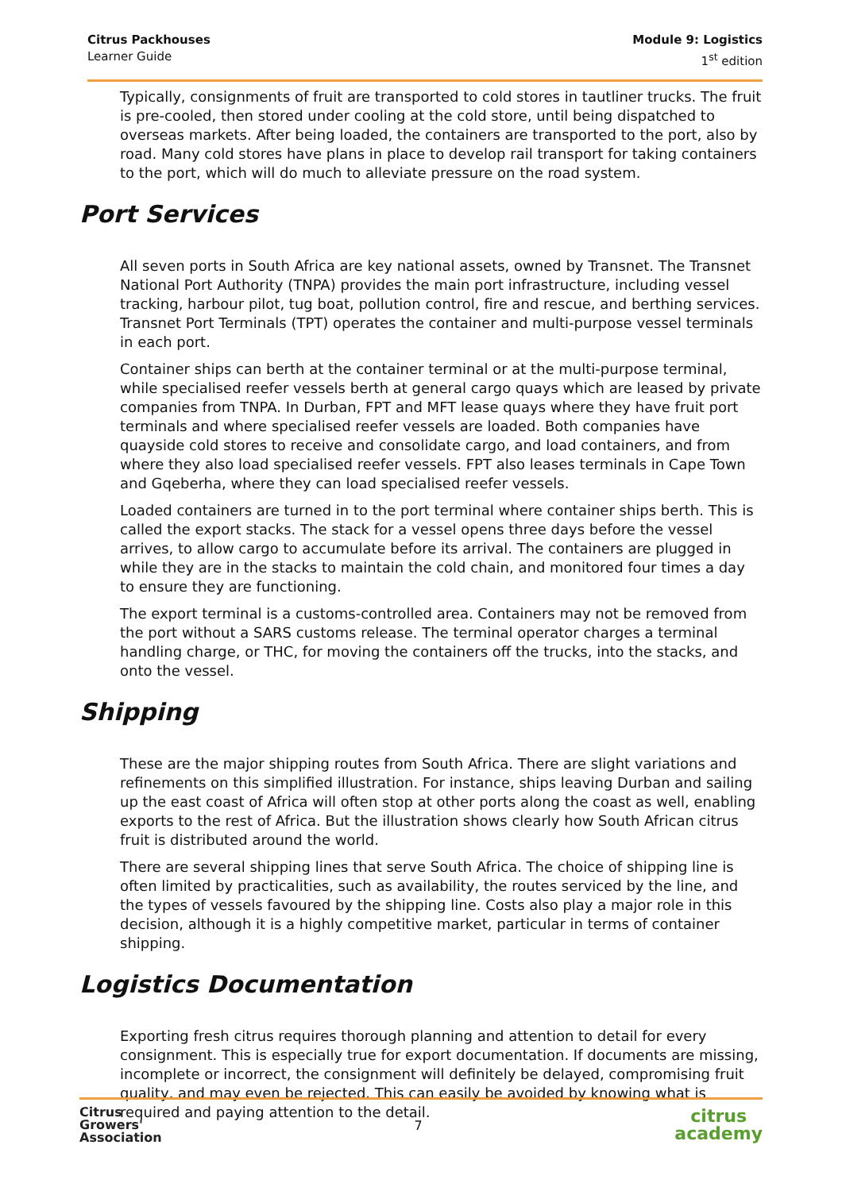Citrus Packhouses
Learner Guide
Module 9: Logistics
1<sup>st</sup> edition
Typically, consignments of fruit are transported to cold stores in tautliner trucks. The fruit is pre-cooled, then stored under cooling at the cold store, until being dispatched to overseas markets. After being loaded, the containers are transported to the port, also by road. Many cold stores have plans in place to develop rail transport for taking containers to the port, which will do much to alleviate pressure on the road system.
Port Services
All seven ports in South Africa are key national assets, owned by Transnet. The Transnet National Port Authority (TNPA) provides the main port infrastructure, including vessel tracking, harbour pilot, tug boat, pollution control, fire and rescue, and berthing services. Transnet Port Terminals (TPT) operates the container and multi-purpose vessel terminals in each port.
Container ships can berth at the container terminal or at the multi-purpose terminal, while specialised reefer vessels berth at general cargo quays which are leased by private companies from TNPA. In Durban, FPT and MFT lease quays where they have fruit port terminals and where specialised reefer vessels are loaded. Both companies have quayside cold stores to receive and consolidate cargo, and load containers, and from where they also load specialised reefer vessels. FPT also leases terminals in Cape Town and Gqeberha, where they can load specialised reefer vessels.
Loaded containers are turned in to the port terminal where container ships berth. This is called the export stacks. The stack for a vessel opens three days before the vessel arrives, to allow cargo to accumulate before its arrival. The containers are plugged in while they are in the stacks to maintain the cold chain, and monitored four times a day to ensure they are functioning.
The export terminal is a customs-controlled area. Containers may not be removed from the port without a SARS customs release. The terminal operator charges a terminal handling charge, or THC, for moving the containers off the trucks, into the stacks, and onto the vessel.
Shipping
These are the major shipping routes from South Africa. There are slight variations and refinements on this simplified illustration. For instance, ships leaving Durban and sailing up the east coast of Africa will often stop at other ports along the coast as well, enabling exports to the rest of Africa. But the illustration shows clearly how South African citrus fruit is distributed around the world.
There are several shipping lines that serve South Africa. The choice of shipping line is often limited by practicalities, such as availability, the routes serviced by the line, and the types of vessels favoured by the shipping line. Costs also play a major role in this decision, although it is a highly competitive market, particular in terms of container shipping.
Logistics Documentation
Exporting fresh citrus requires thorough planning and attention to detail for every consignment. This is especially true for export documentation. If documents are missing, incomplete or incorrect, the consignment will definitely be delayed, compromising fruit quality, and may even be rejected. This can easily be avoided by knowing what is required and paying attention to the detail.
Citrus
Growers'
Association
7
citrus
academy